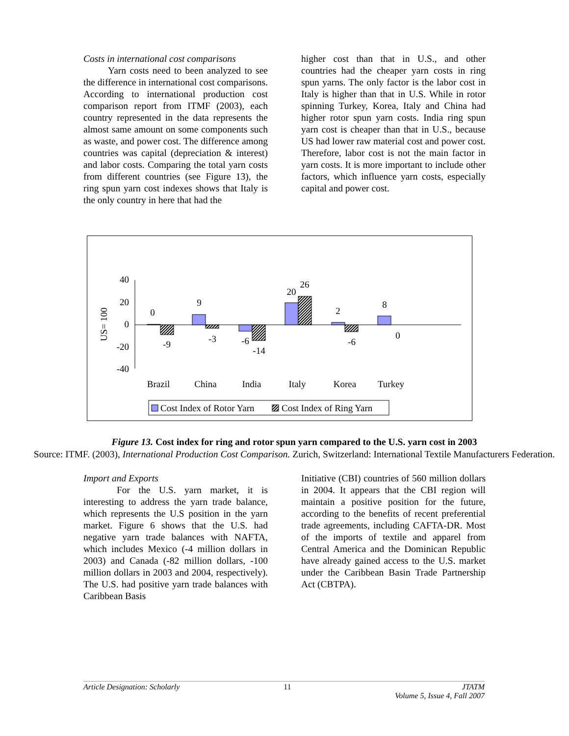Costs in international cost comparisons
Yarn costs need to been analyzed to see the difference in international cost comparisons. According to international production cost comparison report from ITMF (2003), each country represented in the data represents the almost same amount on some components such as waste, and power cost. The difference among countries was capital (depreciation & interest) and labor costs. Comparing the total yarn costs from different countries (see Figure 13), the ring spun yarn cost indexes shows that Italy is the only country in here that had the
higher cost than that in U.S., and other countries had the cheaper yarn costs in ring spun yarns. The only factor is the labor cost in Italy is higher than that in U.S. While in rotor spinning Turkey, Korea, Italy and China had higher rotor spun yarn costs. India ring spun yarn cost is cheaper than that in U.S., because US had lower raw material cost and power cost. Therefore, labor cost is not the main factor in yarn costs. It is more important to include other factors, which influence yarn costs, especially capital and power cost.
40
20
0
-20
-40
US= 100
0
-9
9
-3
-6
-14
20
26
2
-6
8
0
Brazil
China
India
Italy
Korea
Turkey
Cost Index of Rotor Yarn
Cost Index of Ring Yarn
Figure 13. Cost index for ring and rotor spun yarn compared to the U.S. yarn cost in 2003
Source: ITMF. (2003), International Production Cost Comparison. Zurich, Switzerland: International Textile Manufacturers Federation.
Import and Exports
For the U.S. yarn market, it is interesting to address the yarn trade balance, which represents the U.S position in the yarn market. Figure 6 shows that the U.S. had negative yarn trade balances with NAFTA, which includes Mexico (-4 million dollars in 2003) and Canada (-82 million dollars, -100 million dollars in 2003 and 2004, respectively). The U.S. had positive yarn trade balances with Caribbean Basis
Initiative (CBI) countries of 560 million dollars in 2004. It appears that the CBI region will maintain a positive position for the future, according to the benefits of recent preferential trade agreements, including CAFTA-DR. Most of the imports of textile and apparel from Central America and the Dominican Republic have already gained access to the U.S. market under the Caribbean Basin Trade Partnership Act (CBTPA).
Article Designation: Scholarly 11 JTATM
Volume 5, Issue 4, Fall 2007